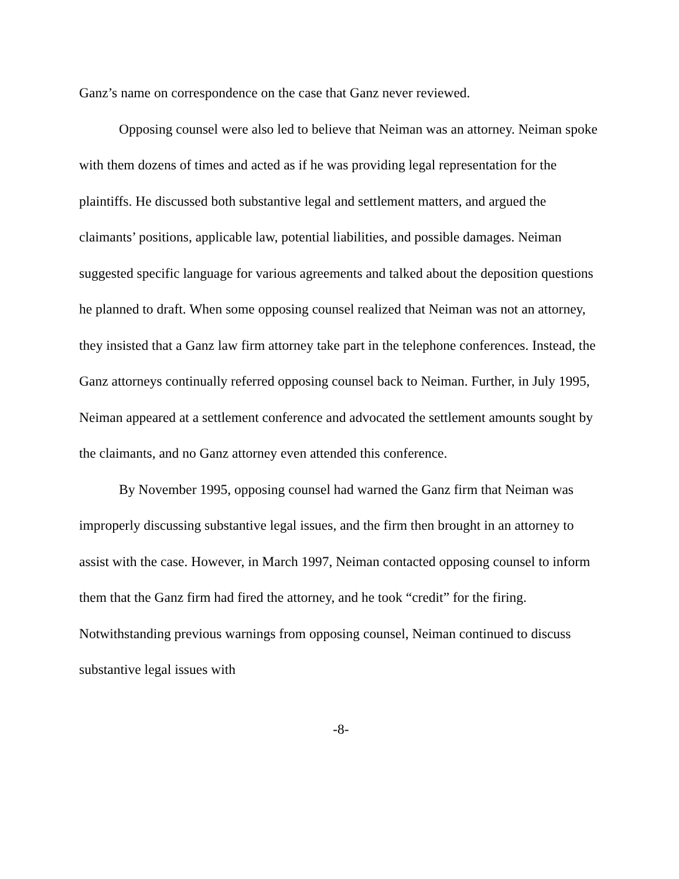Ganz’s name on correspondence on the case that Ganz never reviewed.
Opposing counsel were also led to believe that Neiman was an attorney. Neiman spoke with them dozens of times and acted as if he was providing legal representation for the plaintiffs. He discussed both substantive legal and settlement matters, and argued the claimants’ positions, applicable law, potential liabilities, and possible damages. Neiman suggested specific language for various agreements and talked about the deposition questions he planned to draft. When some opposing counsel realized that Neiman was not an attorney, they insisted that a Ganz law firm attorney take part in the telephone conferences. Instead, the Ganz attorneys continually referred opposing counsel back to Neiman. Further, in July 1995, Neiman appeared at a settlement conference and advocated the settlement amounts sought by the claimants, and no Ganz attorney even attended this conference.
By November 1995, opposing counsel had warned the Ganz firm that Neiman was improperly discussing substantive legal issues, and the firm then brought in an attorney to assist with the case. However, in March 1997, Neiman contacted opposing counsel to inform them that the Ganz firm had fired the attorney, and he took “credit” for the firing. Notwithstanding previous warnings from opposing counsel, Neiman continued to discuss substantive legal issues with
-8-